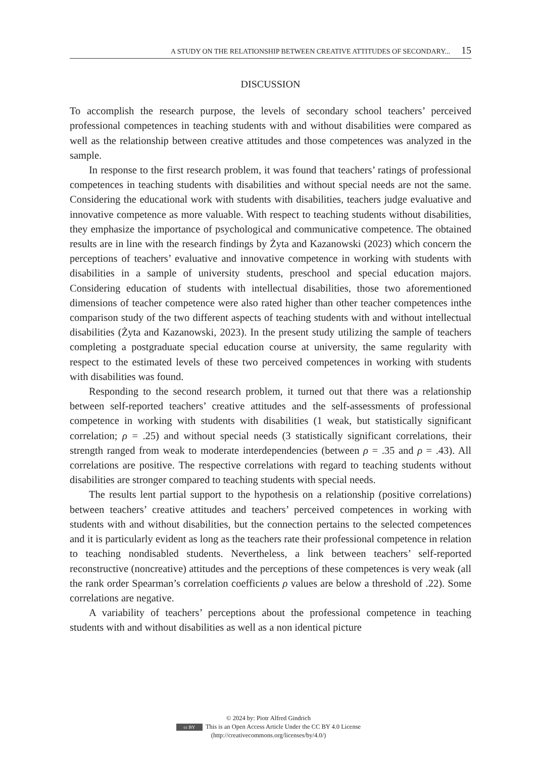A STUDY ON THE RELATIONSHIP BETWEEN CREATIVE ATTITUDES OF SECONDARY... 15
DISCUSSION
To accomplish the research purpose, the levels of secondary school teachers’ perceived professional competences in teaching students with and without disabilities were compared as well as the relationship between creative attitudes and those competences was analyzed in the sample.
In response to the first research problem, it was found that teachers’ ratings of professional competences in teaching students with disabilities and without special needs are not the same. Considering the educational work with students with disabilities, teachers judge evaluative and innovative competence as more valuable. With respect to teaching students without disabilities, they emphasize the importance of psychological and communicative competence. The obtained results are in line with the research findings by Żyta and Kazanowski (2023) which concern the perceptions of teachers’ evaluative and innovative competence in working with students with disabilities in a sample of university students, preschool and special education majors. Considering education of students with intellectual disabilities, those two aforementioned dimensions of teacher competence were also rated higher than other teacher competences inthe comparison study of the two different aspects of teaching students with and without intellectual disabilities (Żyta and Kazanowski, 2023). In the present study utilizing the sample of teachers completing a postgraduate special education course at university, the same regularity with respect to the estimated levels of these two perceived competences in working with students with disabilities was found.
Responding to the second research problem, it turned out that there was a relationship between self-reported teachers’ creative attitudes and the self-assessments of professional competence in working with students with disabilities (1 weak, but statistically significant correlation; ρ = .25) and without special needs (3 statistically significant correlations, their strength ranged from weak to moderate interdependencies (between ρ = .35 and ρ = .43). All correlations are positive. The respective correlations with regard to teaching students without disabilities are stronger compared to teaching students with special needs.
The results lent partial support to the hypothesis on a relationship (positive correlations) between teachers’ creative attitudes and teachers’ perceived competences in working with students with and without disabilities, but the connection pertains to the selected competences and it is particularly evident as long as the teachers rate their professional competence in relation to teaching nondisabled students. Nevertheless, a link between teachers’ self-reported reconstructive (noncreative) attitudes and the perceptions of these competences is very weak (all the rank order Spearman’s correlation coefficients ρ values are below a threshold of .22). Some correlations are negative.
A variability of teachers’ perceptions about the professional competence in teaching students with and without disabilities as well as a non identical picture
© 2024 by: Piotr Alfred Gindrich
cc BY This is an Open Access Article Under the CC BY 4.0 License
(http://creativecommons.org/licenses/by/4.0/)